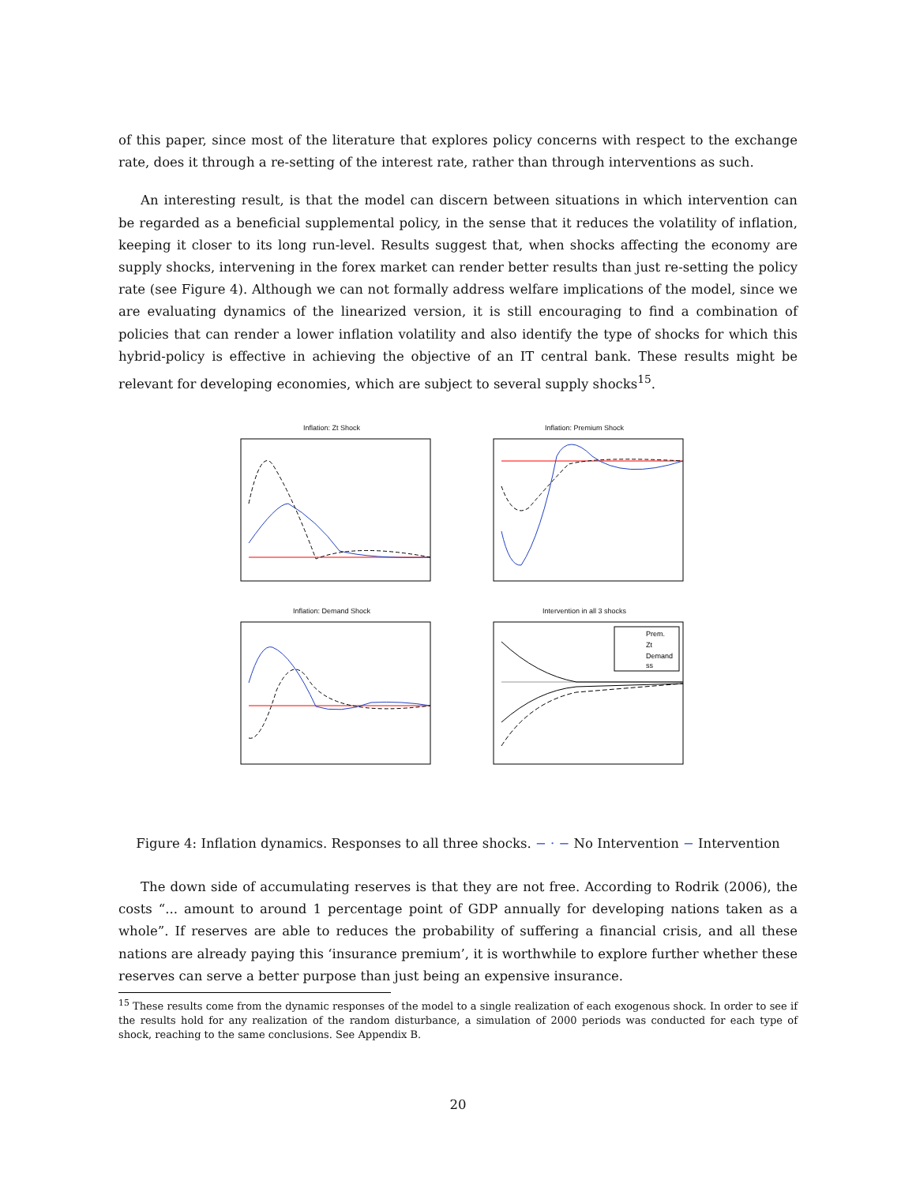of this paper, since most of the literature that explores policy concerns with respect to the exchange rate, does it through a re-setting of the interest rate, rather than through interventions as such.
An interesting result, is that the model can discern between situations in which intervention can be regarded as a beneficial supplemental policy, in the sense that it reduces the volatility of inflation, keeping it closer to its long run-level. Results suggest that, when shocks affecting the economy are supply shocks, intervening in the forex market can render better results than just re-setting the policy rate (see Figure 4). Although we can not formally address welfare implications of the model, since we are evaluating dynamics of the linearized version, it is still encouraging to find a combination of policies that can render a lower inflation volatility and also identify the type of shocks for which this hybrid-policy is effective in achieving the objective of an IT central bank. These results might be relevant for developing economies, which are subject to several supply shocks<sup>15</sup>.
Inflation: Zt Shock
Inflation: Premium Shock
Inflation: Demand Shock
Intervention in all 3 shocks
Prem.
Zt
Demand
ss
Figure 4: Inflation dynamics. Responses to all three shocks. − · − No Intervention − Intervention
The down side of accumulating reserves is that they are not free. According to Rodrik (2006), the costs “... amount to around 1 percentage point of GDP annually for developing nations taken as a whole”. If reserves are able to reduces the probability of suffering a financial crisis, and all these nations are already paying this ‘insurance premium’, it is worthwhile to explore further whether these reserves can serve a better purpose than just being an expensive insurance.
<sup>15</sup> These results come from the dynamic responses of the model to a single realization of each exogenous shock. In order to see if the results hold for any realization of the random disturbance, a simulation of 2000 periods was conducted for each type of shock, reaching to the same conclusions. See Appendix B.
20